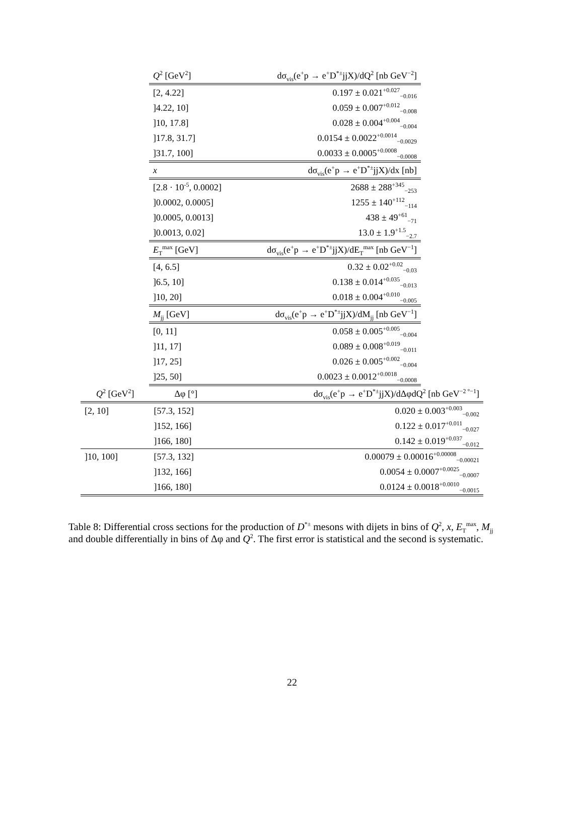| Q<sup>2</sup> [GeV<sup>2</sup>] | dσ<sub>vis</sub>(e<sup>+</sup>p → e<sup>+</sup>D<sup>*±</sup>jjX)/dQ<sup>2</sup> [nb GeV<sup>−2</sup>] |
| --- | --- |
| [2, 4.22] | 0.197 ± 0.021<sup>+0.027</sup><sub>−0.016</sub> |
| ]4.22, 10] | 0.059 ± 0.007<sup>+0.012</sup><sub>−0.008</sub> |
| ]10, 17.8] | 0.028 ± 0.004<sup>+0.004</sup><sub>−0.004</sub> |
| ]17.8, 31.7] | 0.0154 ± 0.0022<sup>+0.0014</sup><sub>−0.0029</sub> |
| ]31.7, 100] | 0.0033 ± 0.0005<sup>+0.0008</sup><sub>−0.0008</sub> |
| x | dσ<sub>vis</sub>(e<sup>+</sup>p → e<sup>+</sup>D<sup>*±</sup>jjX)/dx [nb] |
| [2.8 · 10<sup>-5</sup>, 0.0002] | 2688 ± 288<sup>+345</sup><sub>−253</sub> |
| ]0.0002, 0.0005] | 1255 ± 140<sup>+112</sup><sub>−114</sub> |
| ]0.0005, 0.0013] | 438 ± 49<sup>+61</sup><sub>−71</sub> |
| ]0.0013, 0.02] | 13.0 ± 1.9<sup>+1.5</sup><sub>−2.7</sub> |
| E<sub>T</sub><sup>max</sup> [GeV] | dσ<sub>vis</sub>(e<sup>+</sup>p → e<sup>+</sup>D<sup>*±</sup>jjX)/dE<sub>T</sub><sup>max</sup> [nb GeV<sup>−1</sup>] |
| [4, 6.5] | 0.32 ± 0.02<sup>+0.02</sup><sub>−0.03</sub> |
| ]6.5, 10] | 0.138 ± 0.014<sup>+0.035</sup><sub>−0.013</sub> |
| ]10, 20] | 0.018 ± 0.004<sup>+0.010</sup><sub>−0.005</sub> |
| M<sub>jj</sub> [GeV] | dσ<sub>vis</sub>(e<sup>+</sup>p → e<sup>+</sup>D<sup>*±</sup>jjX)/dM<sub>jj</sub> [nb GeV<sup>−1</sup>] |
| [0, 11] | 0.058 ± 0.005<sup>+0.005</sup><sub>−0.004</sub> |
| ]11, 17] | 0.089 ± 0.008<sup>+0.019</sup><sub>−0.011</sub> |
| ]17, 25] | 0.026 ± 0.005<sup>+0.002</sup><sub>−0.004</sub> |
| ]25, 50] | 0.0023 ± 0.0012<sup>+0.0018</sup><sub>−0.0008</sub> |
| Q<sup>2</sup> [GeV<sup>2</sup>] | Δφ [°] | dσ<sub>vis</sub>(e<sup>+</sup>p → e<sup>+</sup>D<sup>*±</sup>jjX)/dΔφdQ<sup>2</sup> [nb GeV<sup>−2 °−1</sup>] |
| --- | --- | --- |
| [2, 10] | [57.3, 152] | 0.020 ± 0.003<sup>+0.003</sup><sub>−0.002</sub> |
| | ]152, 166] | 0.122 ± 0.017<sup>+0.011</sup><sub>−0.027</sub> |
| | ]166, 180] | 0.142 ± 0.019<sup>+0.037</sup><sub>−0.012</sub> |
| ]10, 100] | [57.3, 132] | 0.00079 ± 0.00016<sup>+0.00008</sup><sub>−0.00021</sub> |
| | ]132, 166] | 0.0054 ± 0.0007<sup>+0.0025</sup><sub>−0.0007</sub> |
| | ]166, 180] | 0.0124 ± 0.0018<sup>+0.0010</sup><sub>−0.0015</sub> |
Table 8: Differential cross sections for the production of D<sup>*±</sup> mesons with dijets in bins of Q<sup>2</sup>, x, E<sub>T</sub><sup>max</sup>, M<sub>jj</sub> and double differentially in bins of Δφ and Q<sup>2</sup>. The first error is statistical and the second is systematic.
22